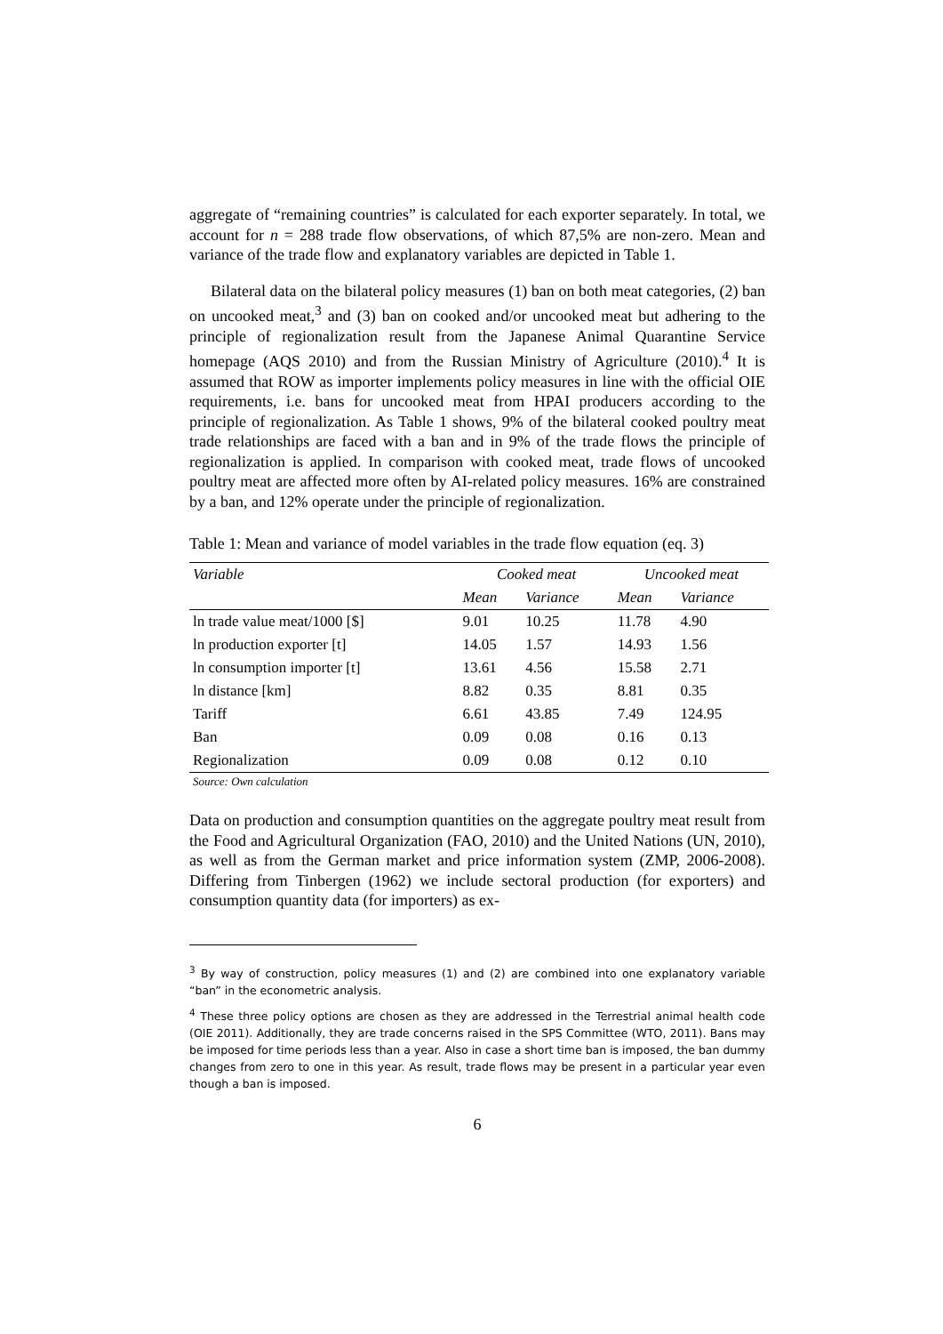aggregate of “remaining countries” is calculated for each exporter separately. In total, we account for n = 288 trade flow observations, of which 87,5% are non-zero. Mean and variance of the trade flow and explanatory variables are depicted in Table 1.
Bilateral data on the bilateral policy measures (1) ban on both meat categories, (2) ban on uncooked meat,<sup>3</sup> and (3) ban on cooked and/or uncooked meat but adhering to the principle of regionalization result from the Japanese Animal Quarantine Service homepage (AQS 2010) and from the Russian Ministry of Agriculture (2010).<sup>4</sup> It is assumed that ROW as importer implements policy measures in line with the official OIE requirements, i.e. bans for uncooked meat from HPAI producers according to the principle of regionalization. As Table 1 shows, 9% of the bilateral cooked poultry meat trade relationships are faced with a ban and in 9% of the trade flows the principle of regionalization is applied. In comparison with cooked meat, trade flows of uncooked poultry meat are affected more often by AI-related policy measures. 16% are constrained by a ban, and 12% operate under the principle of regionalization.
Table 1: Mean and variance of model variables in the trade flow equation (eq. 3)
| Variable | Cooked meat | | Uncooked meat | |
| --- | --- | --- | --- | --- |
| | Mean | Variance | Mean | Variance |
| ln trade value meat/1000 [$] | 9.01 | 10.25 | 11.78 | 4.90 |
| ln production exporter [t] | 14.05 | 1.57 | 14.93 | 1.56 |
| ln consumption importer [t] | 13.61 | 4.56 | 15.58 | 2.71 |
| ln distance [km] | 8.82 | 0.35 | 8.81 | 0.35 |
| Tariff | 6.61 | 43.85 | 7.49 | 124.95 |
| Ban | 0.09 | 0.08 | 0.16 | 0.13 |
| Regionalization | 0.09 | 0.08 | 0.12 | 0.10 |
Source: Own calculation
Data on production and consumption quantities on the aggregate poultry meat result from the Food and Agricultural Organization (FAO, 2010) and the United Nations (UN, 2010), as well as from the German market and price information system (ZMP, 2006-2008). Differing from Tinbergen (1962) we include sectoral production (for exporters) and consumption quantity data (for importers) as ex-
<sup>3</sup> By way of construction, policy measures (1) and (2) are combined into one explanatory variable “ban” in the econometric analysis.
<sup>4</sup> These three policy options are chosen as they are addressed in the Terrestrial animal health code (OIE 2011). Additionally, they are trade concerns raised in the SPS Committee (WTO, 2011). Bans may be imposed for time periods less than a year. Also in case a short time ban is imposed, the ban dummy changes from zero to one in this year. As result, trade flows may be present in a particular year even though a ban is imposed.
6